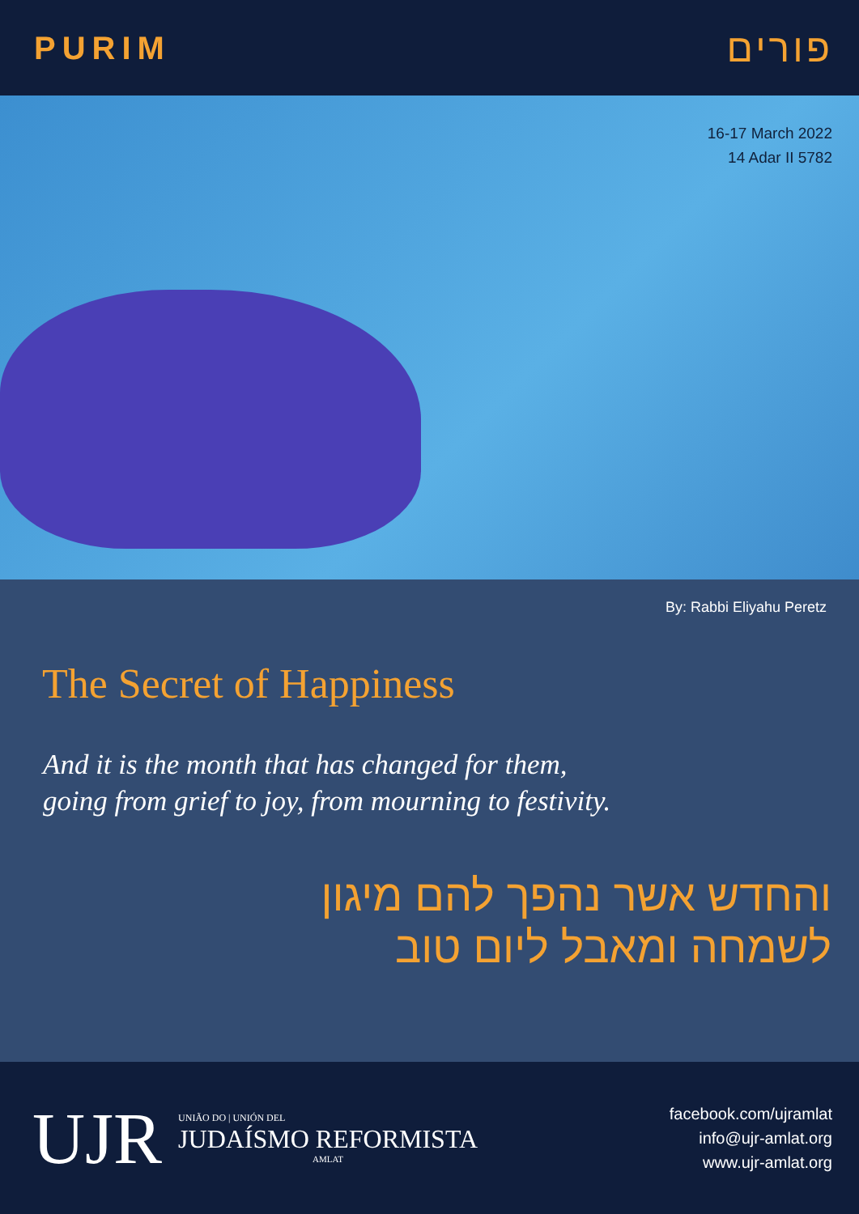PURIM פורים
16-17 March 2022
14 Adar II 5782
By: Rabbi Eliyahu Peretz
The Secret of Happiness
And it is the month that has changed for them,
going from grief to joy, from mourning to festivity.
והחדש אשר נהפך להם מיגון
לשמחה ומאבל ליום טוב
UJR
UNIÃO DO | UNIÓN DEL
JUDAÍSMO REFORMISTA
AMLAT
facebook.com/ujramlat
info@ujr-amlat.org
www.ujr-amlat.org